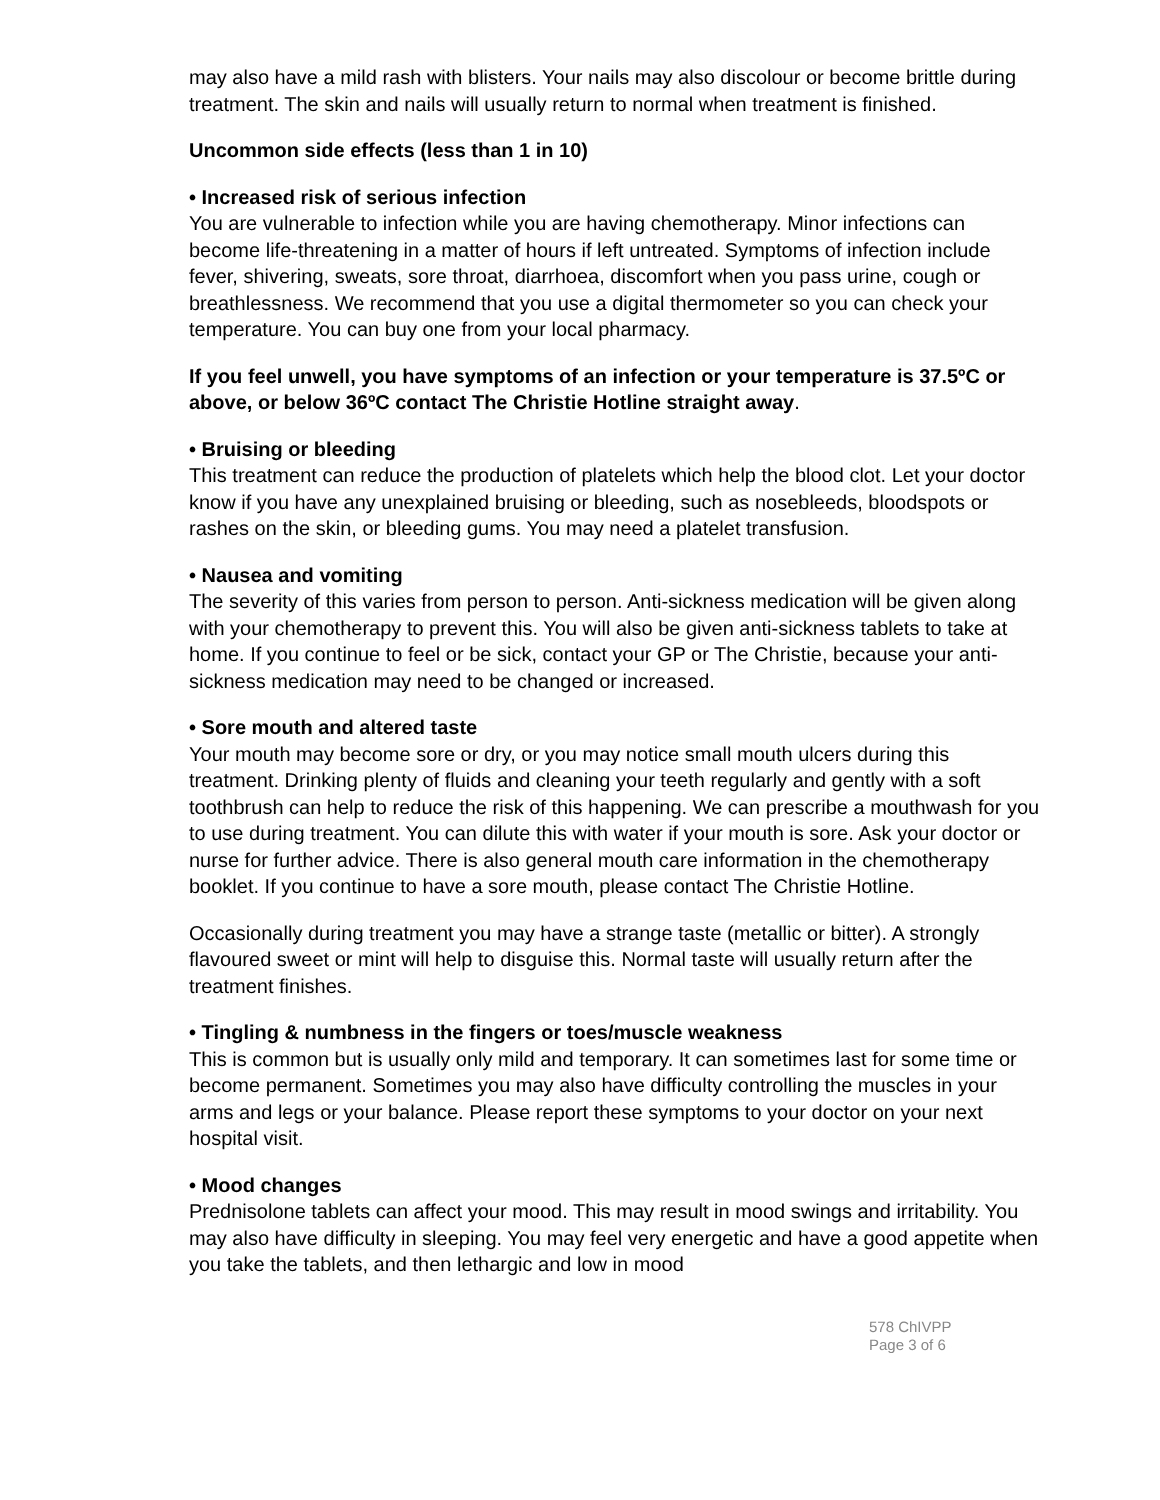may also have a mild rash with blisters. Your nails may also discolour or become brittle during treatment. The skin and nails will usually return to normal when treatment is finished.
Uncommon side effects (less than 1 in 10)
• Increased risk of serious infection
You are vulnerable to infection while you are having chemotherapy. Minor infections can become life-threatening in a matter of hours if left untreated. Symptoms of infection include fever, shivering, sweats, sore throat, diarrhoea, discomfort when you pass urine, cough or breathlessness. We recommend that you use a digital thermometer so you can check your temperature. You can buy one from your local pharmacy.
If you feel unwell, you have symptoms of an infection or your temperature is 37.5ºC or above, or below 36ºC contact The Christie Hotline straight away.
• Bruising or bleeding
This treatment can reduce the production of platelets which help the blood clot. Let your doctor know if you have any unexplained bruising or bleeding, such as nosebleeds, bloodspots or rashes on the skin, or bleeding gums. You may need a platelet transfusion.
• Nausea and vomiting
The severity of this varies from person to person. Anti-sickness medication will be given along with your chemotherapy to prevent this. You will also be given anti-sickness tablets to take at home. If you continue to feel or be sick, contact your GP or The Christie, because your anti-sickness medication may need to be changed or increased.
• Sore mouth and altered taste
Your mouth may become sore or dry, or you may notice small mouth ulcers during this treatment. Drinking plenty of fluids and cleaning your teeth regularly and gently with a soft toothbrush can help to reduce the risk of this happening. We can prescribe a mouthwash for you to use during treatment. You can dilute this with water if your mouth is sore. Ask your doctor or nurse for further advice. There is also general mouth care information in the chemotherapy booklet. If you continue to have a sore mouth, please contact The Christie Hotline.
Occasionally during treatment you may have a strange taste (metallic or bitter). A strongly flavoured sweet or mint will help to disguise this. Normal taste will usually return after the treatment finishes.
• Tingling & numbness in the fingers or toes/muscle weakness
This is common but is usually only mild and temporary. It can sometimes last for some time or become permanent. Sometimes you may also have difficulty controlling the muscles in your arms and legs or your balance. Please report these symptoms to your doctor on your next hospital visit.
• Mood changes
Prednisolone tablets can affect your mood. This may result in mood swings and irritability. You may also have difficulty in sleeping. You may feel very energetic and have a good appetite when you take the tablets, and then lethargic and low in mood
578 ChIVPP
Page 3 of 6